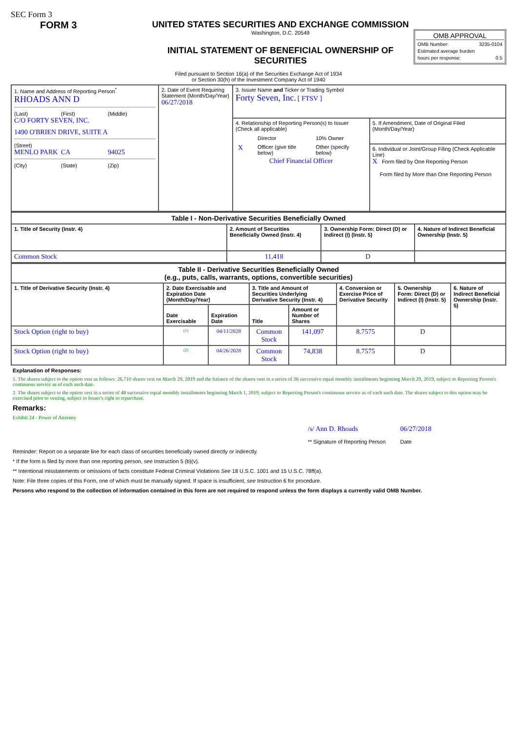SEC Form 3
FORM 3 UNITED STATES SECURITIES AND EXCHANGE COMMISSION
Washington, D.C. 20549
INITIAL STATEMENT OF BENEFICIAL OWNERSHIP OF SECURITIES
OMB APPROVAL
OMB Number: 3235-0104
Estimated average burden
hours per response: 0.5
Filed pursuant to Section 16(a) of the Securities Exchange Act of 1934
or Section 30(h) of the Investment Company Act of 1940
| 1. Name and Address of Reporting Person<sup>*</sup> RHOADS ANN D (Last) (First) (Middle) C/O FORTY SEVEN, INC. 1490 O'BRIEN DRIVE, SUITE A (Street) MENLO PARK CA 94025 (City) (State) (Zip) | 2. Date of Event Requiring Statement (Month/Day/Year) 06/27/2018 | 3. Issuer Name and Ticker or Trading Symbol Forty Seven, Inc. [ FTSV ] | |
| | | 4. Relationship of Reporting Person(s) to Issuer (Check all applicable) / / Director / 10% Owner / / X / Officer (give title below) / Other (specify below) / Chief Financial Officer | 5. If Amendment, Date of Original Filed (Month/Day/Year) |
| | | | 6. Individual or Joint/Group Filing (Check Applicable Line) X Form filed by One Reporting Person Form filed by More than One Reporting Person |
| Table I - Non-Derivative Securities Beneficially Owned | | | |
| --- | --- | --- | --- |
| 1. Title of Security (Instr. 4) | 2. Amount of Securities Beneficially Owned (Instr. 4) | 3. Ownership Form: Direct (D) or Indirect (I) (Instr. 5) | 4. Nature of Indirect Beneficial Ownership (Instr. 5) |
| Common Stock | 11,418 | D | |
| Table II - Derivative Securities Beneficially Owned (e.g., puts, calls, warrants, options, convertible securities) | | | | | | | |
| --- | --- | --- | --- | --- | --- | --- | --- |
| 1. Title of Derivative Security (Instr. 4) | 2. Date Exercisable and Expiration Date (Month/Day/Year) | | 3. Title and Amount of Securities Underlying Derivative Security (Instr. 4) | | 4. Conversion or Exercise Price of Derivative Security | 5. Ownership Form: Direct (D) or Indirect (I) (Instr. 5) | 6. Nature of Indirect Beneficial Ownership (Instr. 5) |
| | Date Exercisable | Expiration Date | Title | Amount or Number of Shares | | | |
| Stock Option (right to buy) | <sup>(1)</sup> | 04/11/2028 | Common Stock | 141,097 | 8.7575 | D | |
| Stock Option (right to buy) | <sup>(2)</sup> | 04/26/2028 | Common Stock | 74,838 | 8.7575 | D | |
Explanation of Responses:
1. The shares subject to the option vest as follows: 26,710 shares vest on March 29, 2019 and the balance of the shares vest in a series of 36 successive equal monthly installments beginning March 29, 2019, subject to Reporting Person's continuous service as of each such date.
2. The shares subject to the option vest in a series of 48 successive equal monthly installments beginning March 1, 2019, subject to Reporting Person's continuous service as of each such date. The shares subject to this option may be exercised prior to vesting, subject to Issuer's right to repurchase.
Remarks:
Exhibit 24 - Power of Attorney
/s/ Ann D. Rhoads
** Signature of Reporting Person
06/27/2018
Date
Reminder: Report on a separate line for each class of securities beneficially owned directly or indirectly.
* If the form is filed by more than one reporting person, see Instruction 5 (b)(v).
** Intentional misstatements or omissions of facts constitute Federal Criminal Violations See 18 U.S.C. 1001 and 15 U.S.C. 78ff(a).
Note: File three copies of this Form, one of which must be manually signed. If space is insufficient, see Instruction 6 for procedure.
Persons who respond to the collection of information contained in this form are not required to respond unless the form displays a currently valid OMB Number.